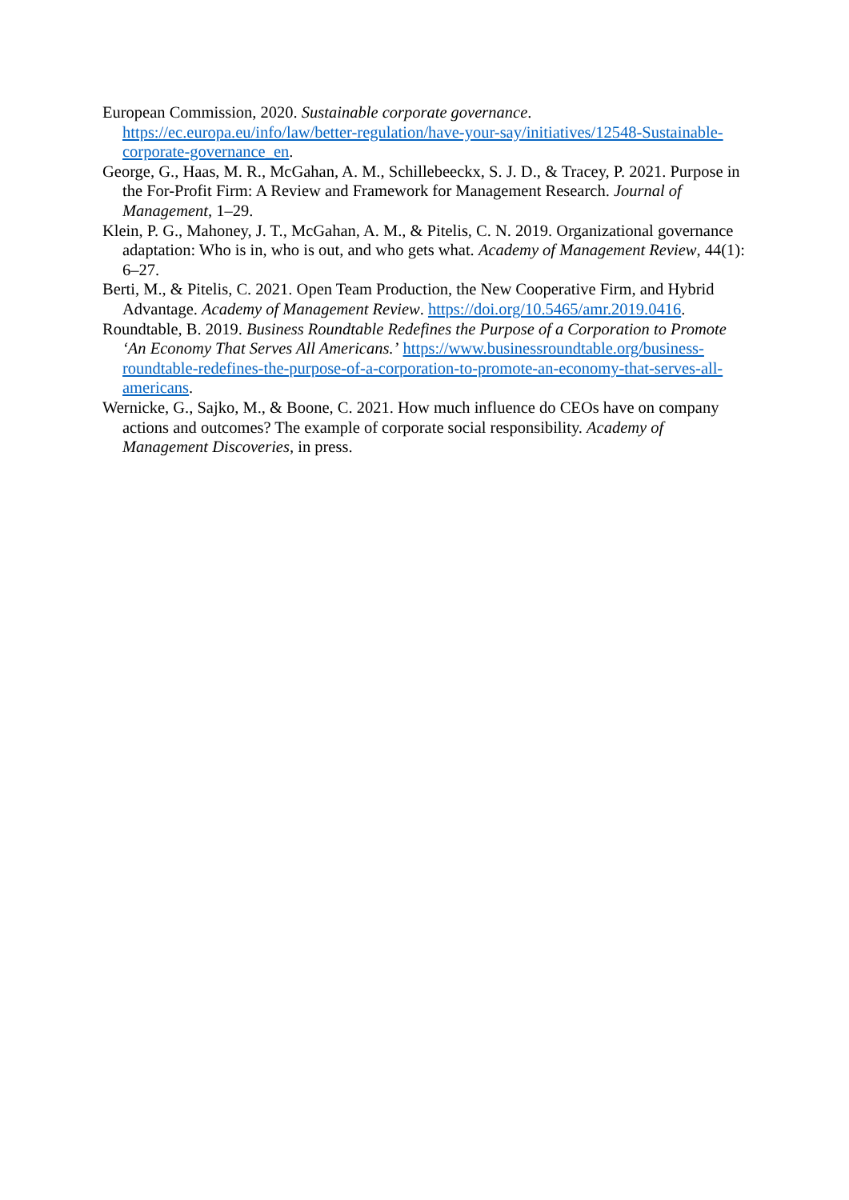European Commission, 2020. Sustainable corporate governance. https://ec.europa.eu/info/law/better-regulation/have-your-say/initiatives/12548-Sustainable-corporate-governance_en.
George, G., Haas, M. R., McGahan, A. M., Schillebeeckx, S. J. D., & Tracey, P. 2021. Purpose in the For-Profit Firm: A Review and Framework for Management Research. Journal of Management, 1–29.
Klein, P. G., Mahoney, J. T., McGahan, A. M., & Pitelis, C. N. 2019. Organizational governance adaptation: Who is in, who is out, and who gets what. Academy of Management Review, 44(1): 6–27.
Berti, M., & Pitelis, C. 2021. Open Team Production, the New Cooperative Firm, and Hybrid Advantage. Academy of Management Review. https://doi.org/10.5465/amr.2019.0416.
Roundtable, B. 2019. Business Roundtable Redefines the Purpose of a Corporation to Promote ‘An Economy That Serves All Americans.’ https://www.businessroundtable.org/business-roundtable-redefines-the-purpose-of-a-corporation-to-promote-an-economy-that-serves-all-americans.
Wernicke, G., Sajko, M., & Boone, C. 2021. How much influence do CEOs have on company actions and outcomes? The example of corporate social responsibility. Academy of Management Discoveries, in press.